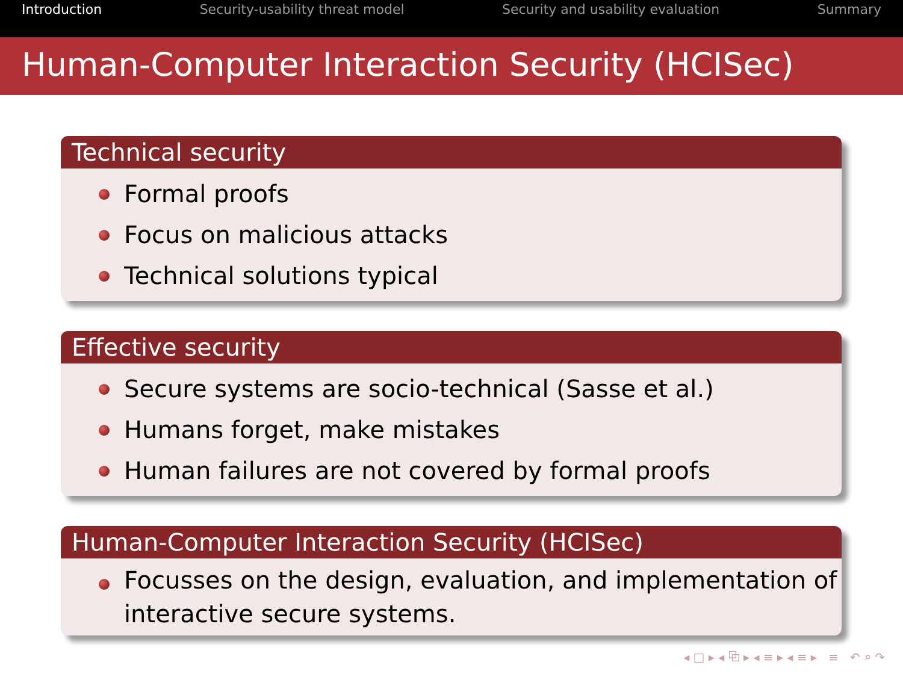Introduction Security-usability threat model Security and usability evaluation Summary
Human-Computer Interaction Security (HCISec)
Technical security
Formal proofs
Focus on malicious attacks
Technical solutions typical
Effective security
Secure systems are socio-technical (Sasse et al.)
Humans forget, make mistakes
Human failures are not covered by formal proofs
Human-Computer Interaction Security (HCISec)
Focusses on the design, evaluation, and implementation of interactive secure systems.
◂ □ ▸ ◂ ⧉ ▸ ◂ ≡ ▸ ◂ ≡ ▸ ≡ ↶ ⌕ ↷